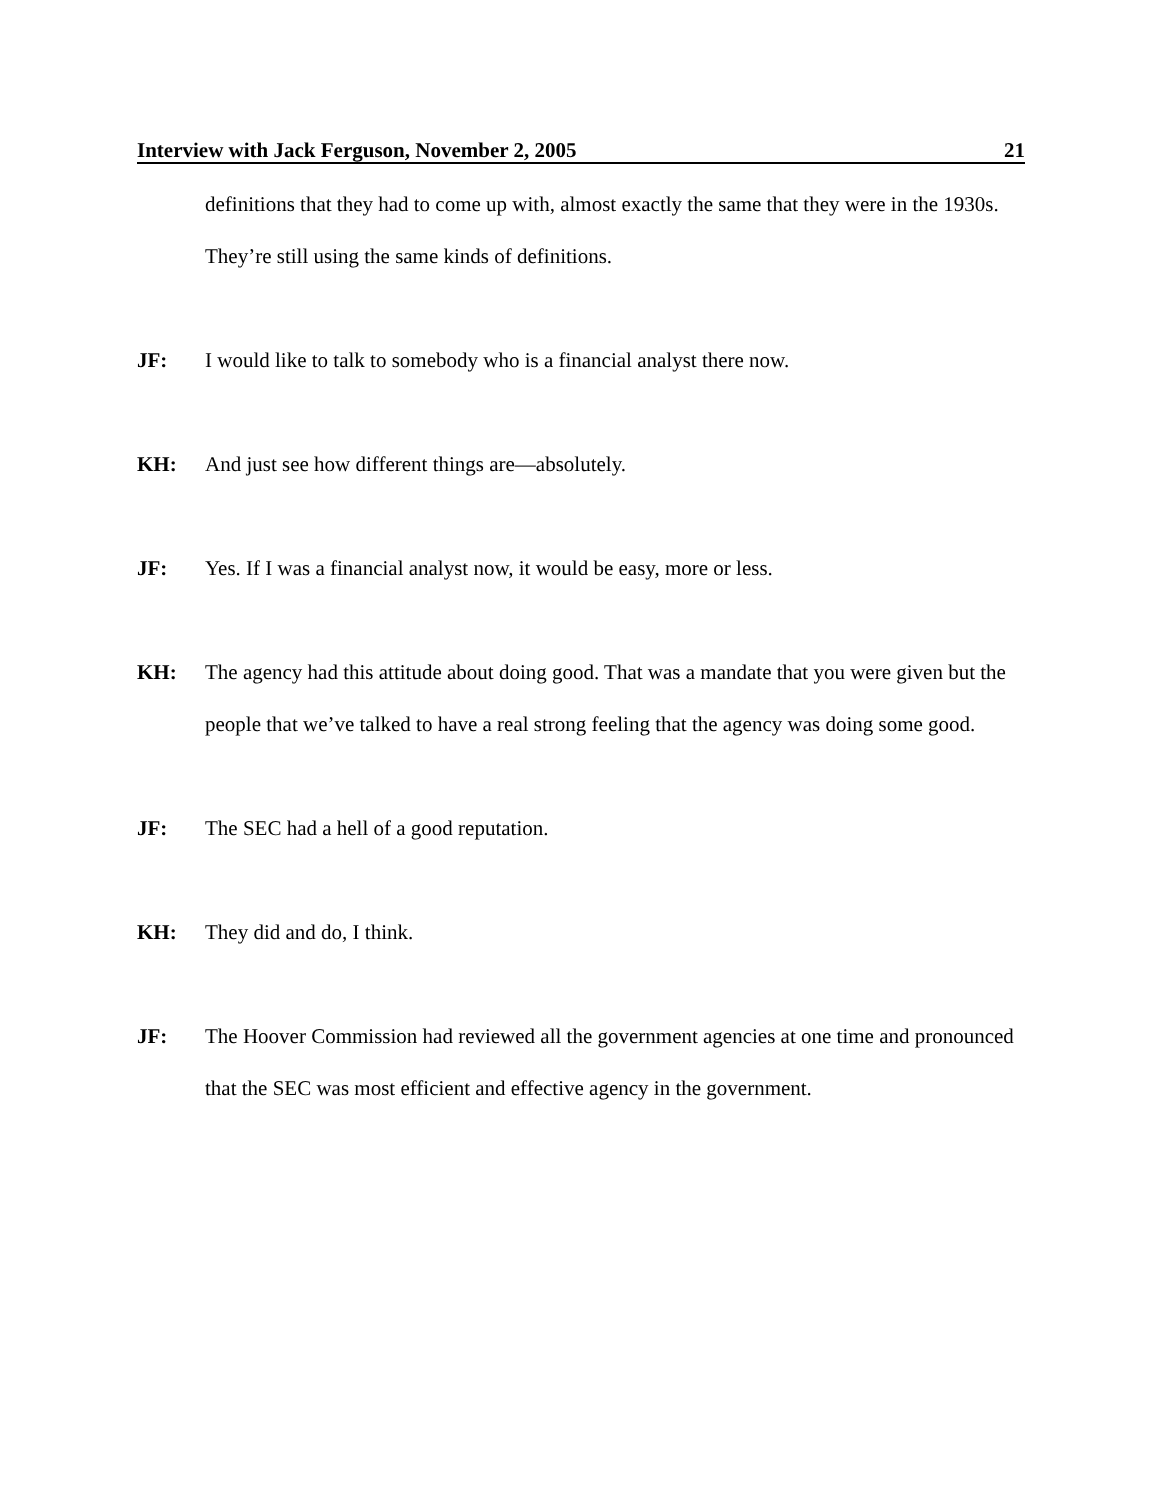Interview with Jack Ferguson, November 2, 2005 21
definitions that they had to come up with, almost exactly the same that they were in the 1930s. They’re still using the same kinds of definitions.
JF: I would like to talk to somebody who is a financial analyst there now.
KH: And just see how different things are—absolutely.
JF: Yes. If I was a financial analyst now, it would be easy, more or less.
KH: The agency had this attitude about doing good. That was a mandate that you were given but the people that we’ve talked to have a real strong feeling that the agency was doing some good.
JF: The SEC had a hell of a good reputation.
KH: They did and do, I think.
JF: The Hoover Commission had reviewed all the government agencies at one time and pronounced that the SEC was most efficient and effective agency in the government.